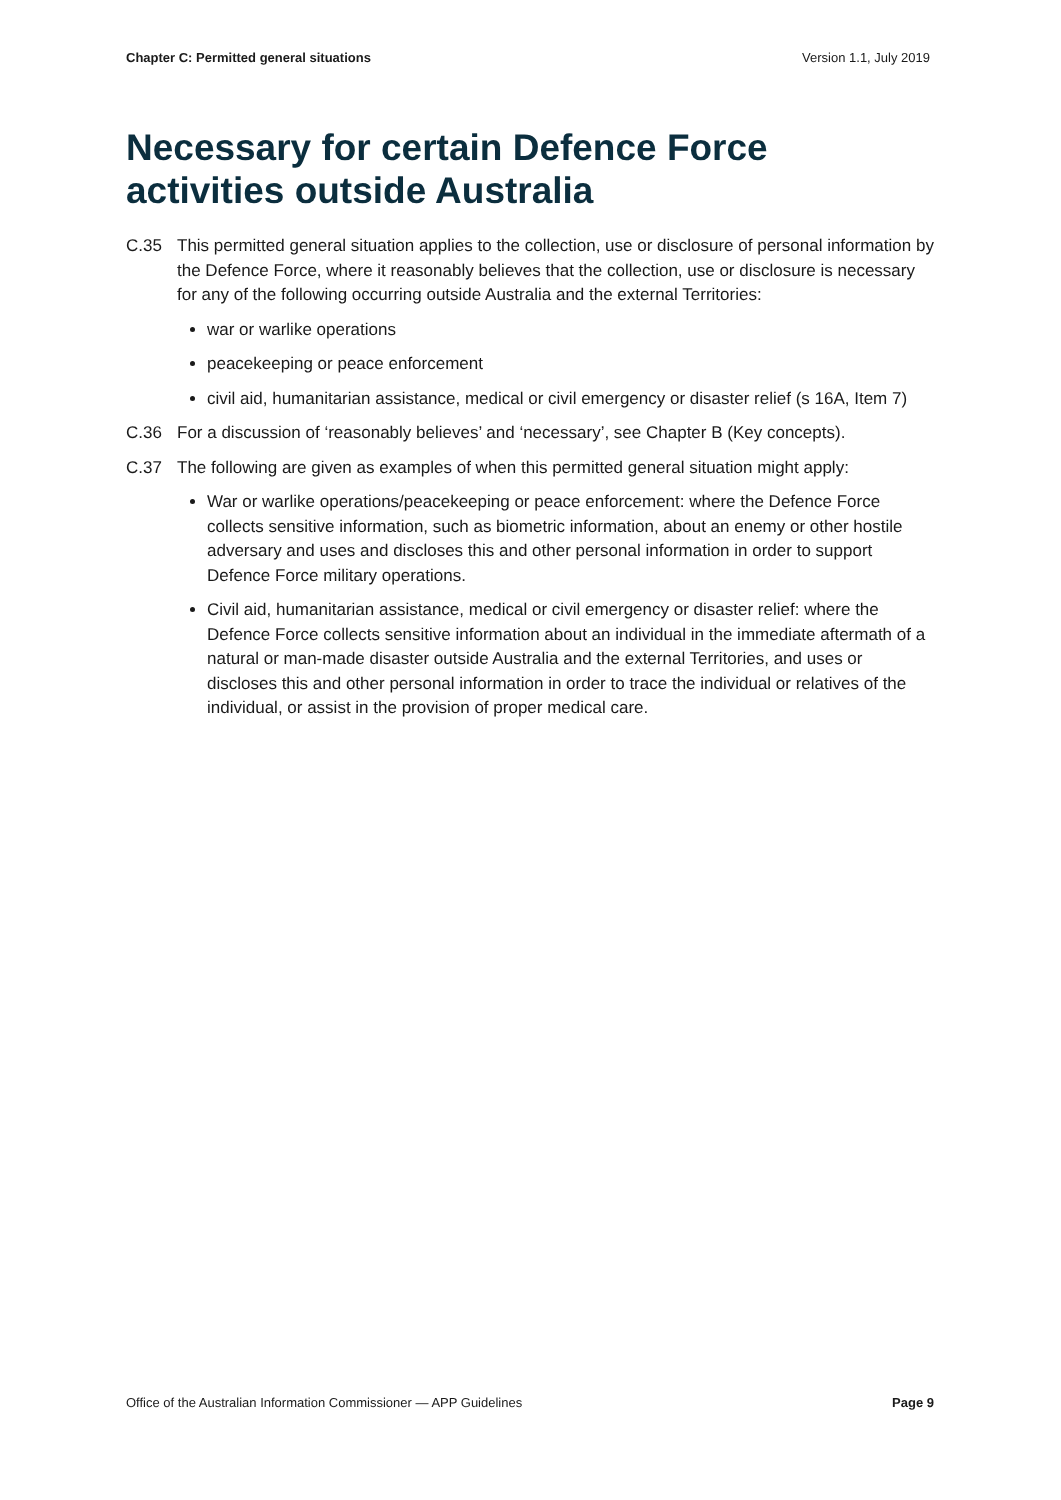Chapter C: Permitted general situations Version 1.1, July 2019
Necessary for certain Defence Force activities outside Australia
C.35 This permitted general situation applies to the collection, use or disclosure of personal information by the Defence Force, where it reasonably believes that the collection, use or disclosure is necessary for any of the following occurring outside Australia and the external Territories:
war or warlike operations
peacekeeping or peace enforcement
civil aid, humanitarian assistance, medical or civil emergency or disaster relief (s 16A, Item 7)
C.36 For a discussion of ‘reasonably believes’ and ‘necessary’, see Chapter B (Key concepts).
C.37 The following are given as examples of when this permitted general situation might apply:
War or warlike operations/peacekeeping or peace enforcement: where the Defence Force collects sensitive information, such as biometric information, about an enemy or other hostile adversary and uses and discloses this and other personal information in order to support Defence Force military operations.
Civil aid, humanitarian assistance, medical or civil emergency or disaster relief: where the Defence Force collects sensitive information about an individual in the immediate aftermath of a natural or man-made disaster outside Australia and the external Territories, and uses or discloses this and other personal information in order to trace the individual or relatives of the individual, or assist in the provision of proper medical care.
Office of the Australian Information Commissioner — APP Guidelines Page 9